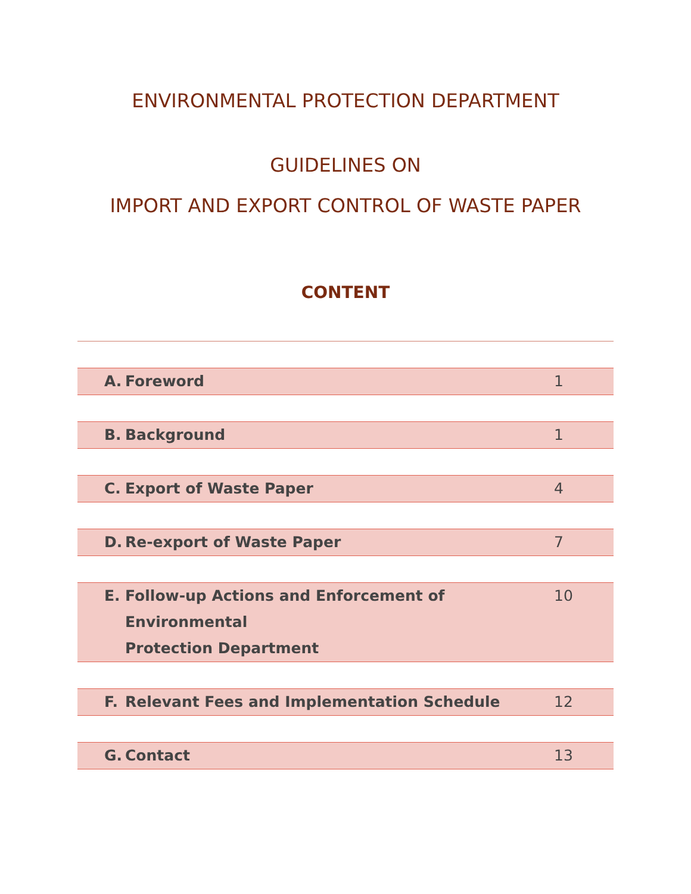ENVIRONMENTAL PROTECTION DEPARTMENT
GUIDELINES ON
IMPORT AND EXPORT CONTROL OF WASTE PAPER
CONTENT
| A. | Foreword | 1 |
| B. | Background | 1 |
| C. | Export of Waste Paper | 4 |
| D. | Re-export of Waste Paper | 7 |
| E. | Follow-up Actions and Enforcement of Environmental Protection Department | 10 |
| F. | Relevant Fees and Implementation Schedule | 12 |
| G. | Contact | 13 |